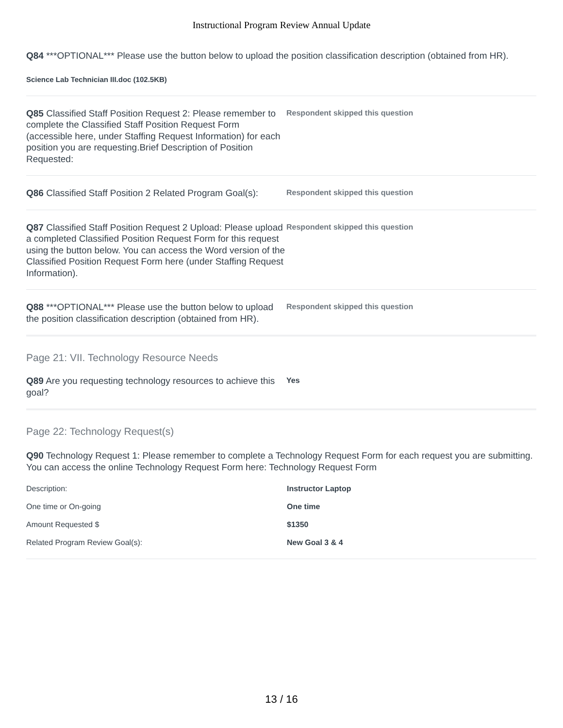Instructional Program Review Annual Update
Q84 ***OPTIONAL*** Please use the button below to upload the position classification description (obtained from HR).
Science Lab Technician III.doc (102.5KB)
Q85 Classified Staff Position Request 2: Please remember to complete the Classified Staff Position Request Form (accessible here, under Staffing Request Information) for each position you are requesting.Brief Description of Position Requested:
Respondent skipped this question
Q86 Classified Staff Position 2 Related Program Goal(s):
Respondent skipped this question
Q87 Classified Staff Position Request 2 Upload: Please upload a completed Classified Position Request Form for this request using the button below. You can access the Word version of the Classified Position Request Form here (under Staffing Request Information).
Respondent skipped this question
Q88 ***OPTIONAL*** Please use the button below to upload the position classification description (obtained from HR).
Respondent skipped this question
Page 21: VII. Technology Resource Needs
Q89 Are you requesting technology resources to achieve this goal?
Yes
Page 22: Technology Request(s)
Q90 Technology Request 1: Please remember to complete a Technology Request Form for each request you are submitting. You can access the online Technology Request Form here: Technology Request Form
| Description: | Instructor Laptop |
| One time or On-going | One time |
| Amount Requested $ | $1350 |
| Related Program Review Goal(s): | New Goal 3 & 4 |
13 / 16